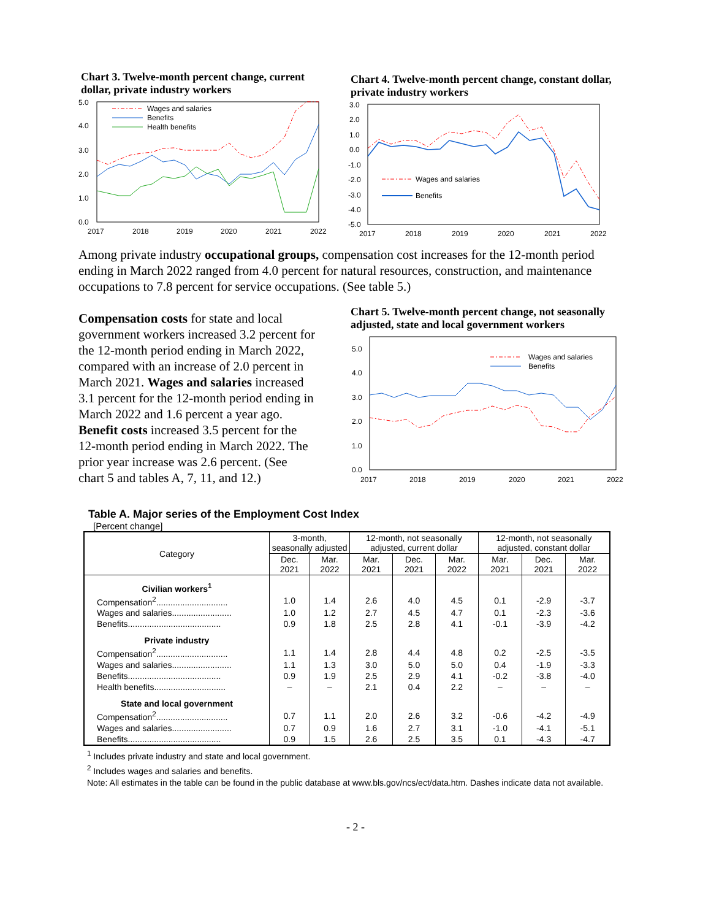Chart 3. Twelve-month percent change, current dollar, private industry workers
5.0
4.0
3.0
2.0
1.0
0.0
2017
2018
2019
2020
2021
2022
Wages and salaries
Benefits
Health benefits
Chart 4. Twelve-month percent change, constant dollar, private industry workers
3.0
2.0
1.0
0.0
-1.0
-2.0
-3.0
-4.0
-5.0
2017
2018
2019
2020
2021
2022
Wages and salaries
Benefits
Among private industry occupational groups, compensation cost increases for the 12-month period ending in March 2022 ranged from 4.0 percent for natural resources, construction, and maintenance occupations to 7.8 percent for service occupations. (See table 5.)
Compensation costs for state and local government workers increased 3.2 percent for the 12-month period ending in March 2022, compared with an increase of 2.0 percent in March 2021. Wages and salaries increased 3.1 percent for the 12-month period ending in March 2022 and 1.6 percent a year ago. Benefit costs increased 3.5 percent for the 12-month period ending in March 2022. The prior year increase was 2.6 percent. (See chart 5 and tables A, 7, 11, and 12.)
Chart 5. Twelve-month percent change, not seasonally adjusted, state and local government workers
5.0
4.0
3.0
2.0
1.0
0.0
2017
2018
2019
2020
2021
2022
Wages and salaries
Benefits
Table A. Major series of the Employment Cost Index
[Percent change]
| Category | 3-month, seasonally adjusted | | 12-month, not seasonally adjusted, current dollar | | | 12-month, not seasonally adjusted, constant dollar | | |
| --- | --- | --- | --- | --- | --- | --- | --- | --- |
| | Dec. 2021 | Mar. 2022 | Mar. 2021 | Dec. 2021 | Mar. 2022 | Mar. 2021 | Dec. 2021 | Mar. 2022 |
| Civilian workers<sup>1</sup> | | | | | | | | |
| Compensation<sup>2</sup>.............................. | 1.0 | 1.4 | 2.6 | 4.0 | 4.5 | 0.1 | -2.9 | -3.7 |
| Wages and salaries......................... | 1.0 | 1.2 | 2.7 | 4.5 | 4.7 | 0.1 | -2.3 | -3.6 |
| Benefits....................................... | 0.9 | 1.8 | 2.5 | 2.8 | 4.1 | -0.1 | -3.9 | -4.2 |
| Private industry | | | | | | | | |
| Compensation<sup>2</sup>.............................. | 1.1 | 1.4 | 2.8 | 4.4 | 4.8 | 0.2 | -2.5 | -3.5 |
| Wages and salaries......................... | 1.1 | 1.3 | 3.0 | 5.0 | 5.0 | 0.4 | -1.9 | -3.3 |
| Benefits....................................... | 0.9 | 1.9 | 2.5 | 2.9 | 4.1 | -0.2 | -3.8 | -4.0 |
| Health benefits.............................. | – | – | 2.1 | 0.4 | 2.2 | – | – | – |
| State and local government | | | | | | | | |
| Compensation<sup>2</sup>.............................. | 0.7 | 1.1 | 2.0 | 2.6 | 3.2 | -0.6 | -4.2 | -4.9 |
| Wages and salaries......................... | 0.7 | 0.9 | 1.6 | 2.7 | 3.1 | -1.0 | -4.1 | -5.1 |
| Benefits....................................... | 0.9 | 1.5 | 2.6 | 2.5 | 3.5 | 0.1 | -4.3 | -4.7 |
<sup>1</sup> Includes private industry and state and local government.
<sup>2</sup> Includes wages and salaries and benefits.
Note: All estimates in the table can be found in the public database at www.bls.gov/ncs/ect/data.htm. Dashes indicate data not available.
- 2 -